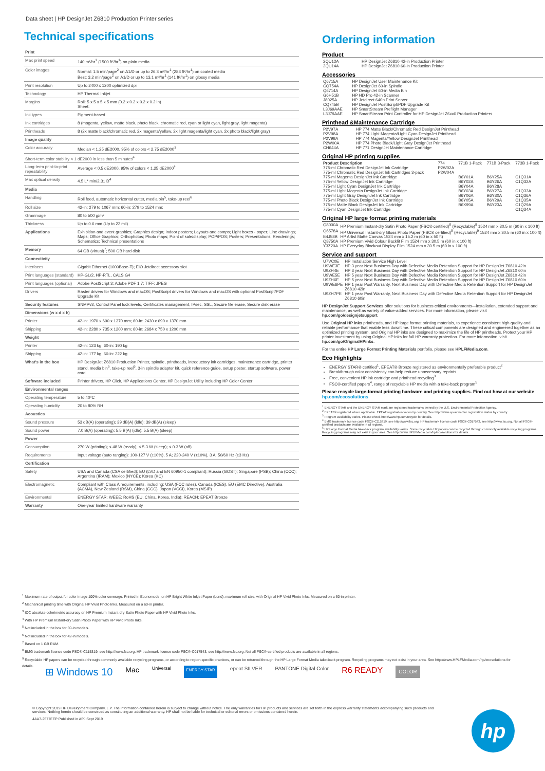Data sheet | HP DesignJet Z6810 Production Printer series
Technical specifications
| Print | |
| Max print speed | 140 m²/hr<sup>1</sup> (1500 ft²/hr<sup>1</sup>) on plain media |
| Color images | Normal: 1.5 min/page<sup>2</sup> on A1/D or up to 26.3 m²/hr<sup>1</sup> (283 ft²/hr<sup>1</sup>) on coated media Best: 3.2 min/page<sup>2</sup> on A1/D or up to 13.1 m²/hr<sup>1</sup> (141 ft²/hr<sup>1</sup>) on glossy media |
| Print resolution | Up to 2400 x 1200 optimized dpi |
| Technology | HP Thermal Inkjet |
| Margins | Roll: 5 x 5 x 5 x 5 mm (0.2 x 0.2 x 0.2 x 0.2 in) Sheet: |
| Ink types | Pigment-based |
| Ink cartridges | 8 (magenta, yellow, matte black, photo black, chromatic red, cyan or light cyan, light gray, light magenta) |
| Printheads | 8 (2x matte black/chromatic red, 2x magenta/yellow, 2x light magenta/light cyan, 2x photo black/light gray) |
| Image quality | |
| Color accuracy | Median < 1.25 dE2000, 95% of colors < 2.75 dE2000<sup>3</sup> |
| Short-term color stability < 1 dE2000 in less than 5 minutes<sup>4</sup> | |
| Long-term print-to-print repeatability | Average < 0.5 dE2000, 95% of colors < 1.25 dE2000<sup>4</sup> |
| Max optical density | 4.5 L* min/2.31 D<sup>4</sup> |
| Media | |
| Handling | Roll feed, automatic horizontal cutter, media bin<sup>5</sup>, take-up reel<sup>6</sup> |
| Roll size | 42-in: 279 to 1067 mm; 60-in: 279 to 1524 mm; |
| Grammage | 80 to 500 g/m² |
| Thickness | Up to 0.6 mm (Up to 22 mil) |
| Applications | Exhibition and event graphics; Graphics design; Indoor posters; Layouts and comps; Light boxes - paper; Line drawings; Maps; Office Graphics; Orthophotos; Photo maps; Point of sale/display; POP/POS; Posters; Presentations; Renderings; Schematics; Technical presentations |
| Memory | 64 GB (virtual)<sup>7</sup>; 500 GB hard disk |
| Connectivity | |
| Interfaces | Gigabit Ethernet (1000Base-T); EIO Jetdirect accessory slot |
| Print languages (standard) | HP-GL/2, HP-RTL, CALS G4 |
| Print languages (optional) | Adobe PostScript 3; Adobe PDF 1.7; TIFF; JPEG |
| Drivers | Raster drivers for Windows and macOS; PostScript drivers for Windows and macOS with optional PostScript/PDF Upgrade Kit |
| Security features | SNMPv3, Control Panel lock levels, Certificates management, IPsec, SSL, Secure file erase, Secure disk erase |
| Dimensions (w x d x h) | |
| Printer | 42-in: 1970 x 690 x 1370 mm; 60-in: 2430 x 690 x 1370 mm |
| Shipping | 42-in: 2280 x 735 x 1200 mm; 60-in: 2684 x 750 x 1200 mm |
| Weight | |
| Printer | 42-in: 123 kg; 60-in: 190 kg |
| Shipping | 42-in: 177 kg; 60-in: 222 kg |
| What's in the box | HP DesignJet Z6810 Production Printer, spindle, printheads, introductory ink cartridges, maintenance cartridge, printer stand, media bin<sup>5</sup>, take-up reel<sup>6</sup>, 3-in spindle adapter kit, quick reference guide, setup poster, startup software, power cord |
| Software included | Printer drivers, HP Click, HP Applications Center, HP DesignJet Utility including HP Color Center |
| Environmental ranges | |
| Operating temperature | 5 to 40ºC |
| Operating humidity | 20 to 80% RH |
| Acoustics | |
| Sound pressure | 53 dB(A) (operating); 39 dB(A) (idle); 39 dB(A) (sleep) |
| Sound power | 7.0 B(A) (operating); 5.5 B(A) (idle); 5.5 B(A) (sleep) |
| Power | |
| Consumption | 270 W (printing); < 48 W (ready); < 5.3 W (sleep); < 0.3 W (off) |
| Requirements | Input voltage (auto ranging): 100-127 V (±10%), 5 A; 220-240 V (±10%), 3 A; 50/60 Hz (±3 Hz) |
| Certification | |
| Safety | USA and Canada (CSA certified); EU (LVD and EN 60950-1 compliant); Russia (GOST); Singapore (PSB); China (CCC); Argentina (IRAM); Mexico (NYCE); Korea (KC) |
| Electromagnetic | Compliant with Class A requirements, including: USA (FCC rules), Canada (ICES), EU (EMC Directive), Australia (ACMA), New Zealand (RSM), China (CCC), Japan (VCCI), Korea (MSIP) |
| Environmental | ENERGY STAR; WEEE; RoHS (EU, China, Korea, India); REACH; EPEAT Bronze |
| Warranty | One-year limited hardware warranty |
Ordering information
Product
| 2QU12A | HP DesignJet Z6810 42-in Production Printer |
| 2QU14A | HP DesignJet Z6810 60-in Production Printer |
Accessories
| Q6715A | HP DesignJet User Maintenance Kit |
| CQ754A | HP DesignJet 60-in Spindle |
| Q6714A | HP DesignJet 60-in Media Bin |
| G6H51B | HP HD Pro 42-in Scanner |
| J8025A | HP Jetdirect 640n Print Server |
| CQ745B | HP DesignJet PostScript/PDF Upgrade Kit |
| L3J69AAE | HP SmartStream Preflight Manager |
| L3J79AAE | HP SmartStream Print Controller for HP DesignJet Z6xx0 Production Printers |
Printhead &Maintenance Cartridge
| P2V97A | HP 774 Matte Black/Chromatic Red DesignJet Printhead |
| P2V98A | HP 774 Light Magenta/Light Cyan DesignJet Printhead |
| P2V99A | HP 774 Magenta/Yellow DesignJet Printhead |
| P2W00A | HP 774 Photo Black/Light Gray DesignJet Printhead |
| CH644A | HP 771 DesignJet Maintenance Cartridge |
Original HP printing supplies
| Product Description | 774 | 771B 1-Pack | 771B 3-Pack | 773B 1-Pack |
| 775-ml Chromatic Red DesignJet Ink Cartridge | P2W02A | | | |
| 775-ml Chromatic Red DesignJet Ink Cartridges 3-pack | P2W04A | | | |
| 775-ml Magenta DesignJet Ink Cartridge | | B6Y01A | B6Y25A | C1Q31A |
| 775-ml Yellow DesignJet Ink Cartridge | | B6Y02A | B6Y26A | C1Q32A |
| 775-ml Light Cyan DesignJet Ink Cartridge | | B6Y04A | B6Y28A | |
| 775-ml Light Magenta DesignJet Ink Cartridge | | B6Y03A | B6Y27A | C1Q33A |
| 775-ml Light Gray DesignJet Ink Cartridge | | B6Y06A | B6Y30A | C1Q36A |
| 775-ml Photo Black DesignJet Ink Cartridge | | B6Y05A | B6Y29A | C1Q35A |
| 775-ml Matte Black DesignJet Ink Cartridge | | B6X99A | B6Y23A | C1Q29A |
| 775-ml Cyan DesignJet Ink Cartridge | | | | C1Q34A |
Original HP large format printing materials
| Q8000A | HP Premium Instant-dry Satin Photo Paper (FSC® certified)<sup>8</sup> (Recyclable)<sup>9</sup> 1524 mm x 30.5 m (60 in x 100 ft) |
| Q6578A | HP Universal Instant-dry Gloss Photo Paper (FSC® certified)<sup>8</sup> (Recyclable)<sup>9</sup> 1524 mm x 30.5 m (60 in x 100 ft) |
| E4J58B | HP Artist Matte Canvas 1524 mm x 15.2 m (60 in x 50 ft) |
| Q8750A | HP Premium Vivid Colour Backlit Film 1524 mm x 30.5 m (60 in x 100 ft) |
| Y3Z20A | HP Everyday Blockout Display Film 1524 mm x 30.5 m (60 in x 100 ft) |
Service and support
| U7VC0E | HP Installation Service High Level |
| U9WE3E | HP 3 year Next Business Day with Defective Media Retention Support for HP DesignJet Z6810 42in |
| U9ZH4E | HP 3 year Next Business Day with Defective Media Retention Support for HP DesignJet Z6810 60in |
| U9WE5E | HP 5 year Next Business Day with Defective Media Retention Support for HP DesignJet Z6810 42in |
| U9ZH6E | HP 5 year Next Business Day with Defective Media Retention Support for HP DesignJet Z6810 60in |
| U9WE6PE | HP 1 year Post Warranty, Next Business Day with Defective Media Retention Support for HP DesignJet Z6810 42in |
| U9ZH7PE | HP 1 year Post Warranty, Next Business Day with Defective Media Retention Support for HP DesignJet Z6810 60in |
HP DesignJet Support Services offer solutions for business critical environments—installation, extended support and maintenance, as well as variety of value-added services. For more information, please visit hp.com/go/designjetsupport.
Use Original HP inks printheads, and HP large format printing materials, to experience consistent high quality and reliable performance that enable less downtime. These critical components are designed and engineered together as an optimized printing system, and Original HP inks are designed to maximize the life of HP printheads. Protect your HP printer investment by using Original HP inks for full HP warranty protection. For more information, visit hp.com/go/OriginalHPinks.
For the entire HP Large Format Printing Materials portfolio, please see HPLFMedia.com.
Eco Highlights
ENERGY STAR® certified<sup>1</sup>, EPEAT® Bronze registered as environmentally preferable product<sup>2</sup>
Breakthrough color consistency can help reduce unnecessary reprints
Free, convenient HP ink cartridge and printhead recycling<sup>3</sup>
FSC®-certified papers<sup>4</sup>, range of recyclable HP media with a take-back program<sup>5</sup>
Please recycle large-format printing hardware and printing supplies. Find out how at our website
hp.com/ecosolutions
<sup>1</sup> ENERGY STAR and the ENERGY STAR mark are registered trademarks owned by the U.S. Environmental Protection Agency.
<sup>2</sup> EPEAT® registered where applicable. EPEAT registration varies by country. See http://www.epeat.net for registration status by country.
<sup>3</sup> Program availability varies. Please check http://www.hp.com/recycle for details.
<sup>4</sup> BMG trademark license code FSC®-C115319, see http://www.fsc.org. HP trademark license code FSC®-C017543, see http://www.fsc.org. Not all FSC®-certified products are available in all regions.
<sup>5</sup> HP Large Format Media take-back program availability varies. Some recyclable HP papers can be recycled through commonly available recycling programs. Recycling programs may not exist in your area. See http://www.HPLFMedia.com/hp/ecosolutions for details.
<sup>1</sup> Maximum rate of output for color image 100% color coverage. Printed in Economode, on HP Bright White Inkjet Paper (bond), maximum roll size, with Original HP Vivid Photo Inks. Measured on a 60-in printer.
<sup>2</sup> Mechanical printing time with Original HP Vivid Photo Inks. Measured on a 60-in printer.
<sup>3</sup> ICC absolute colorimetric accuracy on HP Premium Instant-dry Satin Photo Paper with HP Vivid Photo Inks.
<sup>4</sup> With HP Premium Instant-dry Satin Photo Paper with HP Vivid Photo Inks.
<sup>5</sup> Not included in the box for 60-in models.
<sup>6</sup> Not included in the box for 42-in models.
<sup>7</sup> Based on 1 GB RAM.
<sup>8</sup> BMG trademark license code FSC®-C115319, see http://www.fsc.org. HP trademark license code FSC®-C017543, see http://www.fsc.org. Not all FSC®-certified products are available in all regions.
<sup>9</sup> Recyclable HP papers can be recycled through commonly available recycling programs, or according to region-specific practices, or can be returned through the HP Large Format Media take-back program. Recycling programs may not exist in your area. See http://www.HPLFMedia.com/hp/ecosolutions for details.
⊞ Windows 10 Mac Universal ENERGY STAR epeat SILVER PANTONE Digital Color R6 READY COLOR
© Copyright 2019 HP Development Company, L.P. The information contained herein is subject to change without notice. The only warranties for HP products and services are set forth in the express warranty statements accompanying such products and services. Nothing herein should be construed as constituting an additional warranty. HP shall not be liable for technical or editorial errors or omissions contained herein.
4AA7-2577EEP Published in APJ Sept 2019
hp